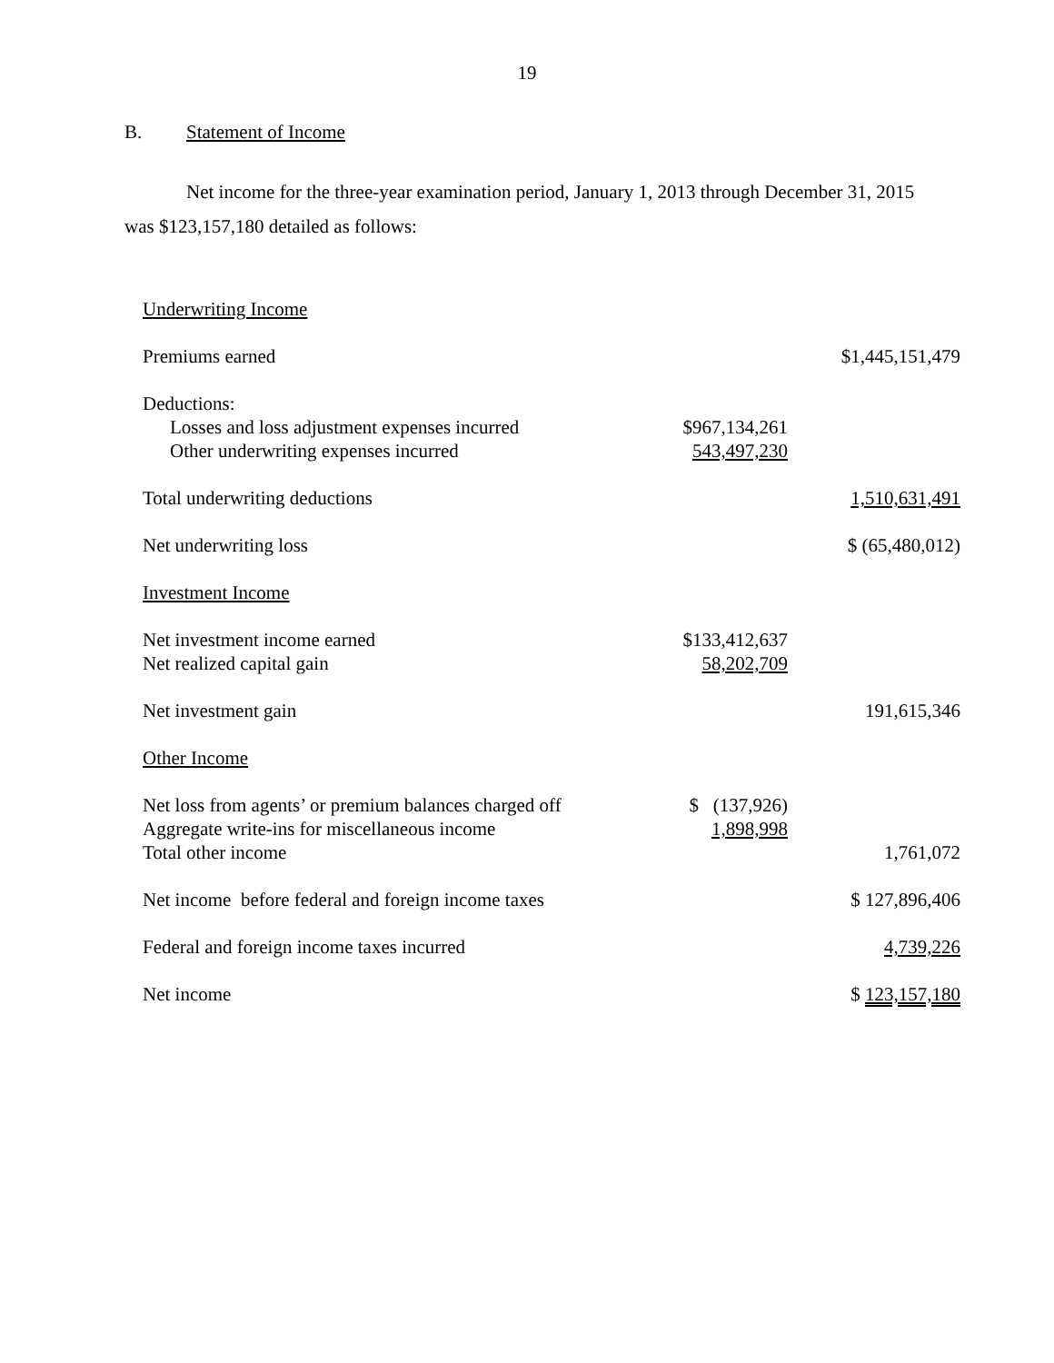19
B. Statement of Income
Net income for the three-year examination period, January 1, 2013 through December 31, 2015 was $123,157,180 detailed as follows:
| Underwriting Income | | |
| Premiums earned | | $1,445,151,479 |
| Deductions: | | |
| Losses and loss adjustment expenses incurred | $967,134,261 | |
| Other underwriting expenses incurred | 543,497,230 | |
| Total underwriting deductions | | 1,510,631,491 |
| Net underwriting loss | | $ (65,480,012) |
| Investment Income | | |
| Net investment income earned | $133,412,637 | |
| Net realized capital gain | 58,202,709 | |
| Net investment gain | | 191,615,346 |
| Other Income | | |
| Net loss from agents’ or premium balances charged off | $ (137,926) | |
| Aggregate write-ins for miscellaneous income | 1,898,998 | |
| Total other income | | 1,761,072 |
| Net income before federal and foreign income taxes | | $ 127,896,406 |
| Federal and foreign income taxes incurred | | 4,739,226 |
| Net income | | $ 123,157,180 |